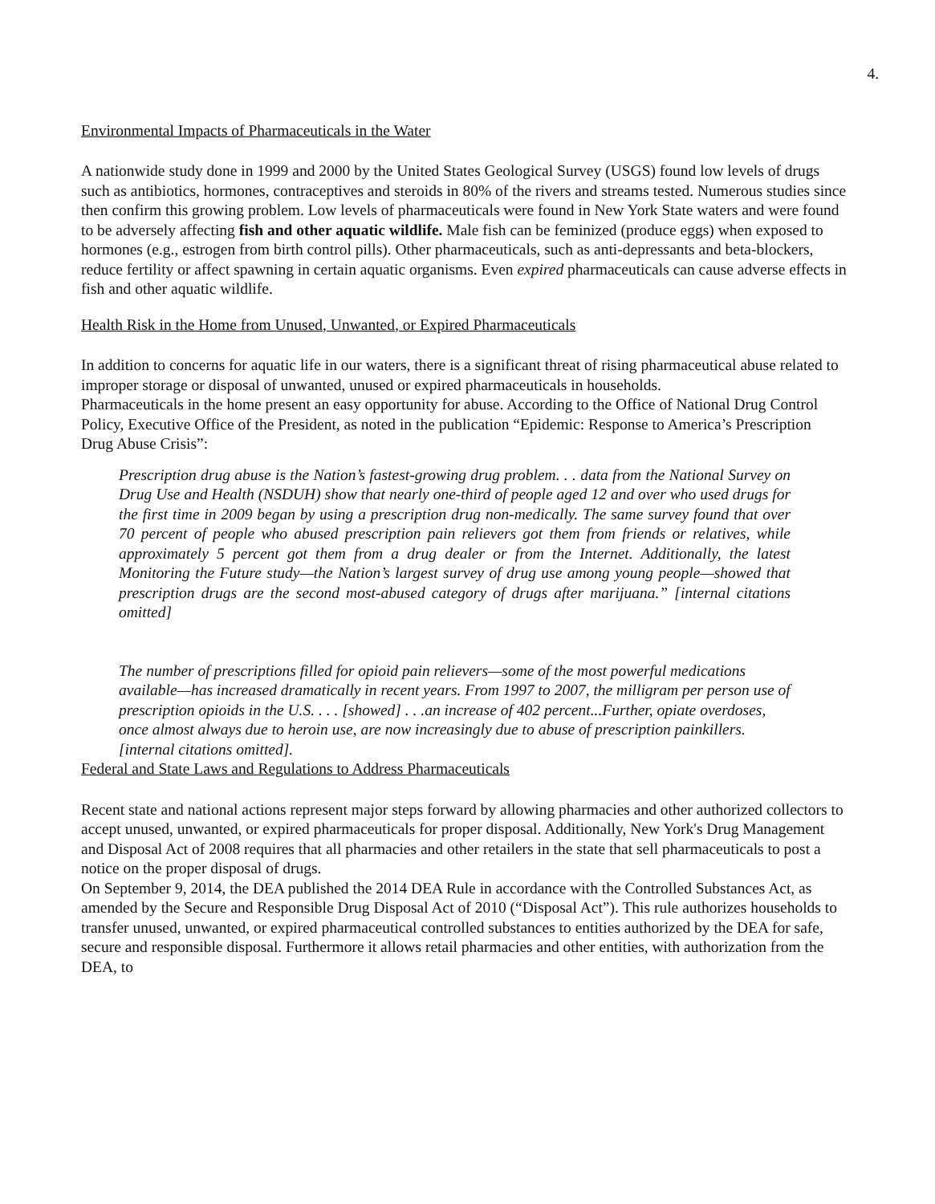4.
Environmental Impacts of Pharmaceuticals in the Water
A nationwide study done in 1999 and 2000 by the United States Geological Survey (USGS) found low levels of drugs such as antibiotics, hormones, contraceptives and steroids in 80% of the rivers and streams tested. Numerous studies since then confirm this growing problem. Low levels of pharmaceuticals were found in New York State waters and were found to be adversely affecting fish and other aquatic wildlife. Male fish can be feminized (produce eggs) when exposed to hormones (e.g., estrogen from birth control pills). Other pharmaceuticals, such as anti-depressants and beta-blockers, reduce fertility or affect spawning in certain aquatic organisms. Even expired pharmaceuticals can cause adverse effects in fish and other aquatic wildlife.
Health Risk in the Home from Unused, Unwanted, or Expired Pharmaceuticals
In addition to concerns for aquatic life in our waters, there is a significant threat of rising pharmaceutical abuse related to improper storage or disposal of unwanted, unused or expired pharmaceuticals in households.
Pharmaceuticals in the home present an easy opportunity for abuse. According to the Office of National Drug Control Policy, Executive Office of the President, as noted in the publication “Epidemic: Response to America’s Prescription Drug Abuse Crisis”:
Prescription drug abuse is the Nation’s fastest-growing drug problem. . . data from the National Survey on Drug Use and Health (NSDUH) show that nearly one-third of people aged 12 and over who used drugs for the first time in 2009 began by using a prescription drug non-medically. The same survey found that over 70 percent of people who abused prescription pain relievers got them from friends or relatives, while approximately 5 percent got them from a drug dealer or from the Internet. Additionally, the latest Monitoring the Future study—the Nation’s largest survey of drug use among young people—showed that prescription drugs are the second most-abused category of drugs after marijuana.” [internal citations omitted]
The number of prescriptions filled for opioid pain relievers—some of the most powerful medications available—has increased dramatically in recent years. From 1997 to 2007, the milligram per person use of prescription opioids in the U.S. . . . [showed] . . .an increase of 402 percent...Further, opiate overdoses, once almost always due to heroin use, are now increasingly due to abuse of prescription painkillers. [internal citations omitted].
Federal and State Laws and Regulations to Address Pharmaceuticals
Recent state and national actions represent major steps forward by allowing pharmacies and other authorized collectors to accept unused, unwanted, or expired pharmaceuticals for proper disposal. Additionally, New York's Drug Management and Disposal Act of 2008 requires that all pharmacies and other retailers in the state that sell pharmaceuticals to post a notice on the proper disposal of drugs.
On September 9, 2014, the DEA published the 2014 DEA Rule in accordance with the Controlled Substances Act, as amended by the Secure and Responsible Drug Disposal Act of 2010 (“Disposal Act”). This rule authorizes households to transfer unused, unwanted, or expired pharmaceutical controlled substances to entities authorized by the DEA for safe, secure and responsible disposal. Furthermore it allows retail pharmacies and other entities, with authorization from the DEA, to